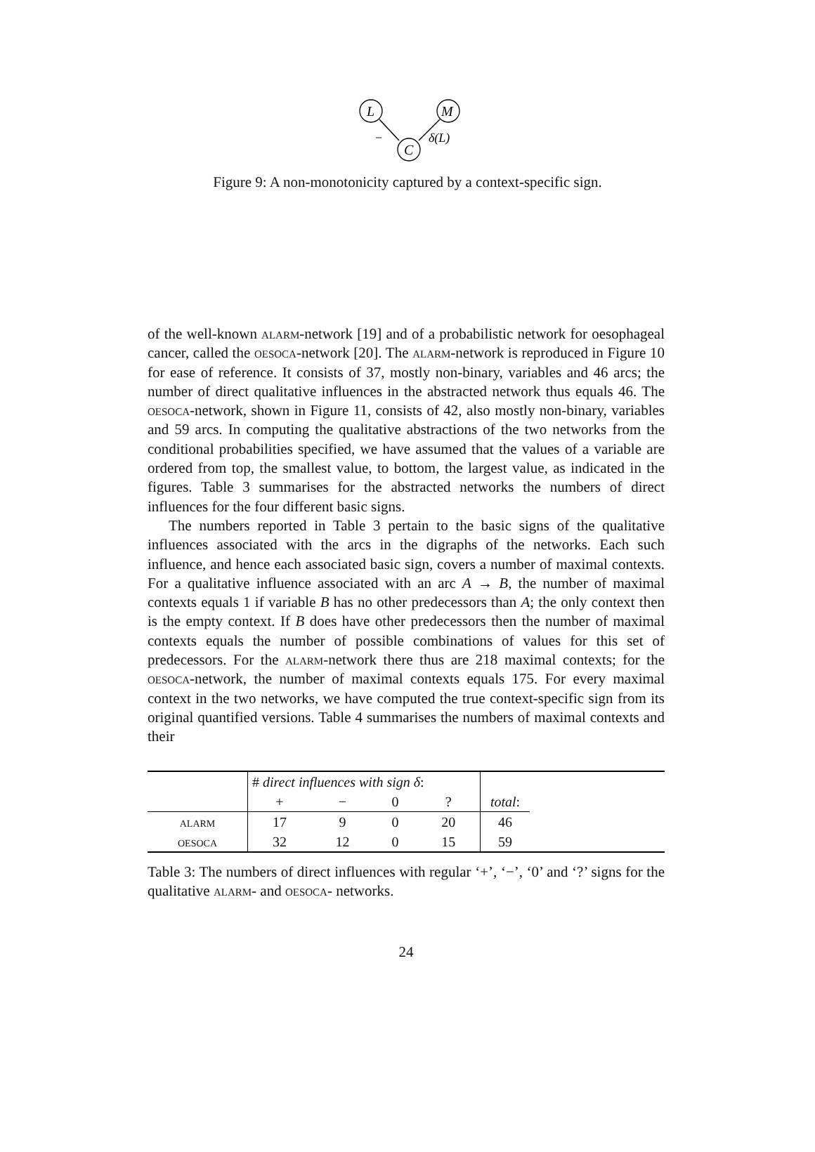L
M
C
−
δ(L)
Figure 9: A non-monotonicity captured by a context-specific sign.
of the well-known alarm-network [19] and of a probabilistic network for oesophageal cancer, called the oesoca-network [20]. The alarm-network is reproduced in Figure 10 for ease of reference. It consists of 37, mostly non-binary, variables and 46 arcs; the number of direct qualitative influences in the abstracted network thus equals 46. The oesoca-network, shown in Figure 11, consists of 42, also mostly non-binary, variables and 59 arcs. In computing the qualitative abstractions of the two networks from the conditional probabilities specified, we have assumed that the values of a variable are ordered from top, the smallest value, to bottom, the largest value, as indicated in the figures. Table 3 summarises for the abstracted networks the numbers of direct influences for the four different basic signs.
The numbers reported in Table 3 pertain to the basic signs of the qualitative influences associated with the arcs in the digraphs of the networks. Each such influence, and hence each associated basic sign, covers a number of maximal contexts. For a qualitative influence associated with an arc A → B, the number of maximal contexts equals 1 if variable B has no other predecessors than A; the only context then is the empty context. If B does have other predecessors then the number of maximal contexts equals the number of possible combinations of values for this set of predecessors. For the alarm-network there thus are 218 maximal contexts; for the oesoca-network, the number of maximal contexts equals 175. For every maximal context in the two networks, we have computed the true context-specific sign from its original quantified versions. Table 4 summarises the numbers of maximal contexts and their
| | # direct influences with sign δ : | | | | | |
| | + | − | 0 | ? | total : | |
| alarm | 17 | 9 | 0 | 20 | 46 | |
| oesoca | 32 | 12 | 0 | 15 | 59 | |
Table 3: The numbers of direct influences with regular ‘+’, ‘−’, ‘0’ and ‘?’ signs for the qualitative alarm- and oesoca- networks.
24